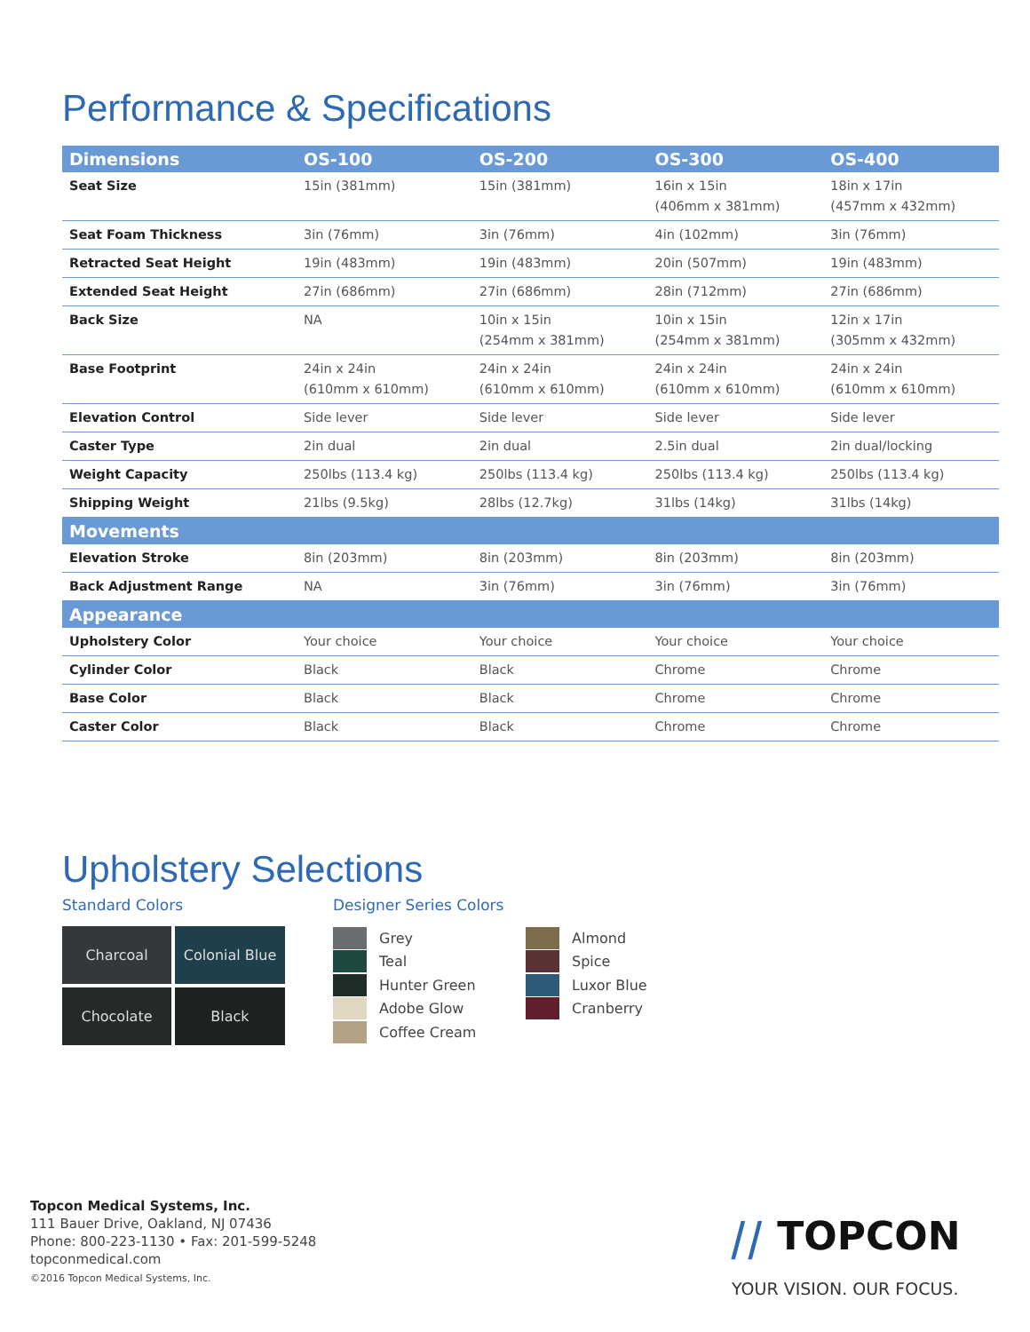Performance & Specifications
| Dimensions | OS-100 | OS-200 | OS-300 | OS-400 |
| --- | --- | --- | --- | --- |
| Seat Size | 15in (381mm) | 15in (381mm) | 16in x 15in (406mm x 381mm) | 18in x 17in (457mm x 432mm) |
| Seat Foam Thickness | 3in (76mm) | 3in (76mm) | 4in (102mm) | 3in (76mm) |
| Retracted Seat Height | 19in (483mm) | 19in (483mm) | 20in (507mm) | 19in (483mm) |
| Extended Seat Height | 27in (686mm) | 27in (686mm) | 28in (712mm) | 27in (686mm) |
| Back Size | NA | 10in x 15in (254mm x 381mm) | 10in x 15in (254mm x 381mm) | 12in x 17in (305mm x 432mm) |
| Base Footprint | 24in x 24in (610mm x 610mm) | 24in x 24in (610mm x 610mm) | 24in x 24in (610mm x 610mm) | 24in x 24in (610mm x 610mm) |
| Elevation Control | Side lever | Side lever | Side lever | Side lever |
| Caster Type | 2in dual | 2in dual | 2.5in dual | 2in dual/locking |
| Weight Capacity | 250lbs (113.4 kg) | 250lbs (113.4 kg) | 250lbs (113.4 kg) | 250lbs (113.4 kg) |
| Shipping Weight | 21lbs (9.5kg) | 28lbs (12.7kg) | 31lbs (14kg) | 31lbs (14kg) |
| Movements | | | | |
| Elevation Stroke | 8in (203mm) | 8in (203mm) | 8in (203mm) | 8in (203mm) |
| Back Adjustment Range | NA | 3in (76mm) | 3in (76mm) | 3in (76mm) |
| Appearance | | | | |
| Upholstery Color | Your choice | Your choice | Your choice | Your choice |
| Cylinder Color | Black | Black | Chrome | Chrome |
| Base Color | Black | Black | Chrome | Chrome |
| Caster Color | Black | Black | Chrome | Chrome |
Upholstery Selections
Standard Colors
Charcoal
Colonial Blue
Chocolate
Black
Designer Series Colors
Grey
Teal
Hunter Green
Adobe Glow
Coffee Cream
Almond
Spice
Luxor Blue
Cranberry
Topcon Medical Systems, Inc.
111 Bauer Drive, Oakland, NJ 07436
Phone: 800-223-1130 • Fax: 201-599-5248
topconmedical.com
©2016 Topcon Medical Systems, Inc.
⧸⧸ TOPCON
YOUR VISION. OUR FOCUS.